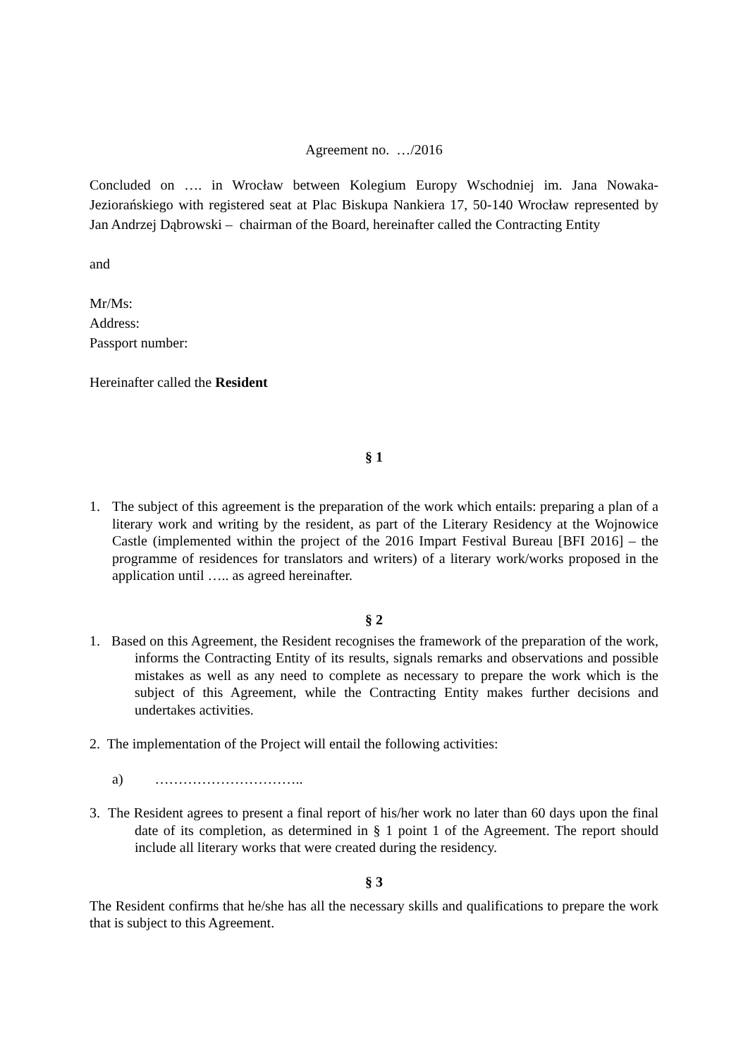Agreement no. …/2016
Concluded on …. in Wrocław between Kolegium Europy Wschodniej im. Jana Nowaka-Jeziorańskiego with registered seat at Plac Biskupa Nankiera 17, 50-140 Wrocław represented by Jan Andrzej Dąbrowski – chairman of the Board, hereinafter called the Contracting Entity
and
Mr/Ms:
Address:
Passport number:
Hereinafter called the Resident
§ 1
1. The subject of this agreement is the preparation of the work which entails: preparing a plan of a literary work and writing by the resident, as part of the Literary Residency at the Wojnowice Castle (implemented within the project of the 2016 Impart Festival Bureau [BFI 2016] – the programme of residences for translators and writers) of a literary work/works proposed in the application until ….. as agreed hereinafter.
§ 2
1. Based on this Agreement, the Resident recognises the framework of the preparation of the work, informs the Contracting Entity of its results, signals remarks and observations and possible mistakes as well as any need to complete as necessary to prepare the work which is the subject of this Agreement, while the Contracting Entity makes further decisions and undertakes activities.
2. The implementation of the Project will entail the following activities:
a) …………………………..
3. The Resident agrees to present a final report of his/her work no later than 60 days upon the final date of its completion, as determined in § 1 point 1 of the Agreement. The report should include all literary works that were created during the residency.
§ 3
The Resident confirms that he/she has all the necessary skills and qualifications to prepare the work that is subject to this Agreement.